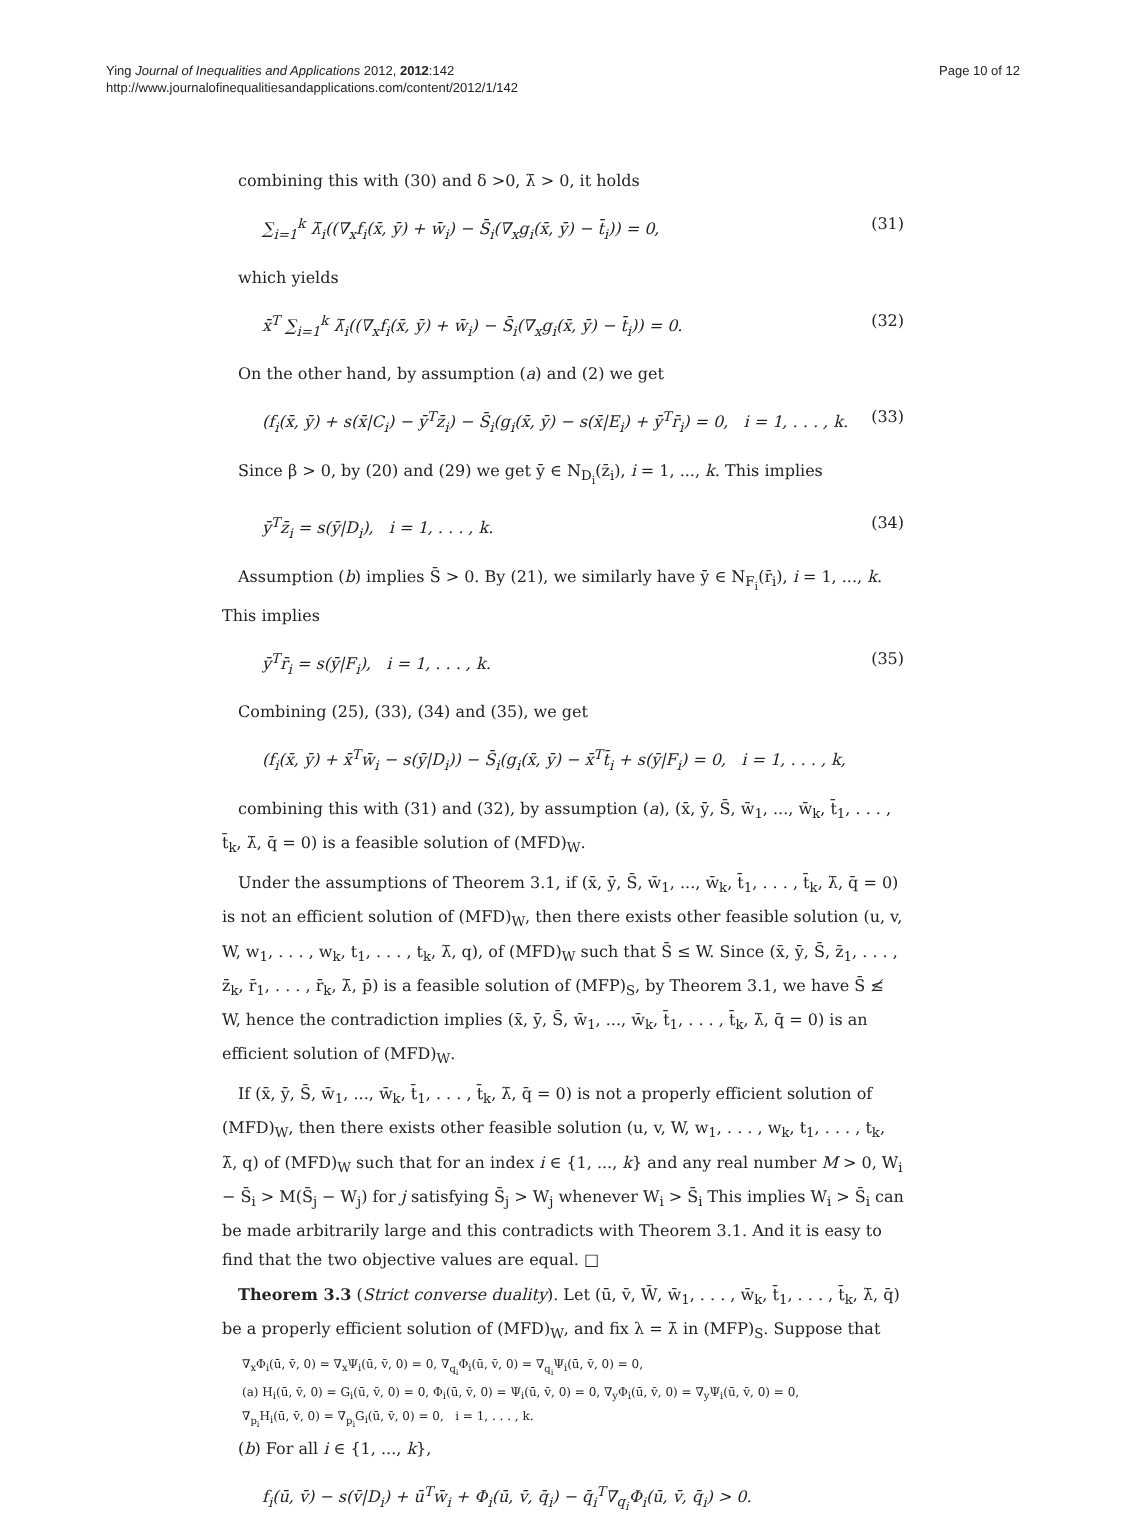Ying Journal of Inequalities and Applications 2012, 2012:142
http://www.journalofinequalitiesandapplications.com/content/2012/1/142
Page 10 of 12
combining this with (30) and δ >0, λ̄ > 0, it holds
∑<sub>i=1</sub><sup>k</sup> λ̄<sub>i</sub>((∇<sub>x</sub>f<sub>i</sub>(x̄, ȳ) + w̄<sub>i</sub>) − S̄<sub>i</sub>(∇<sub>x</sub>g<sub>i</sub>(x̄, ȳ) − t̄<sub>i</sub>)) = 0, (31)
which yields
x̄<sup>T</sup> ∑<sub>i=1</sub><sup>k</sup> λ̄<sub>i</sub>((∇<sub>x</sub>f<sub>i</sub>(x̄, ȳ) + w̄<sub>i</sub>) − S̄<sub>i</sub>(∇<sub>x</sub>g<sub>i</sub>(x̄, ȳ) − t̄<sub>i</sub>)) = 0. (32)
On the other hand, by assumption (a) and (2) we get
(f<sub>i</sub>(x̄, ȳ) + s(x̄|C<sub>i</sub>) − ȳ<sup>T</sup>z̄<sub>i</sub>) − S̄<sub>i</sub>(g<sub>i</sub>(x̄, ȳ) − s(x̄|E<sub>i</sub>) + ȳ<sup>T</sup>r̄<sub>i</sub>) = 0, i = 1, . . . , k. (33)
Since β > 0, by (20) and (29) we get ȳ ∈ N<sub>D<sub>i</sub></sub>(z̄<sub>i</sub>), i = 1, ..., k. This implies
ȳ<sup>T</sup>z̄<sub>i</sub> = s(ȳ|D<sub>i</sub>), i = 1, . . . , k. (34)
Assumption (b) implies S̄ > 0. By (21), we similarly have ȳ ∈ N<sub>F<sub>i</sub></sub>(r̄<sub>i</sub>), i = 1, ..., k. This implies
ȳ<sup>T</sup>r̄<sub>i</sub> = s(ȳ|F<sub>i</sub>), i = 1, . . . , k. (35)
Combining (25), (33), (34) and (35), we get
(f<sub>i</sub>(x̄, ȳ) + x̄<sup>T</sup>w̄<sub>i</sub> − s(ȳ|D<sub>i</sub>)) − S̄<sub>i</sub>(g<sub>i</sub>(x̄, ȳ) − x̄<sup>T</sup>t̄<sub>i</sub> + s(ȳ|F<sub>i</sub>) = 0, i = 1, . . . , k,
combining this with (31) and (32), by assumption (a), (x̄, ȳ, S̄, w̄<sub>1</sub>, ..., w̄<sub>k</sub>, t̄<sub>1</sub>, . . . , t̄<sub>k</sub>, λ̄, q̄ = 0) is a feasible solution of (MFD)<sub>W</sub>.
Under the assumptions of Theorem 3.1, if (x̄, ȳ, S̄, w̄<sub>1</sub>, ..., w̄<sub>k</sub>, t̄<sub>1</sub>, . . . , t̄<sub>k</sub>, λ̄, q̄ = 0) is not an efficient solution of (MFD)<sub>W</sub>, then there exists other feasible solution (u, v, W, w<sub>1</sub>, . . . , w<sub>k</sub>, t<sub>1</sub>, . . . , t<sub>k</sub>, λ̄, q), of (MFD)<sub>W</sub> such that S̄ ≤ W. Since (x̄, ȳ, S̄, z̄<sub>1</sub>, . . . , z̄<sub>k</sub>, r̄<sub>1</sub>, . . . , r̄<sub>k</sub>, λ̄, p̄) is a feasible solution of (MFP)<sub>S</sub>, by Theorem 3.1, we have S̄ ≰ W, hence the contradiction implies (x̄, ȳ, S̄, w̄<sub>1</sub>, ..., w̄<sub>k</sub>, t̄<sub>1</sub>, . . . , t̄<sub>k</sub>, λ̄, q̄ = 0) is an efficient solution of (MFD)<sub>W</sub>.
If (x̄, ȳ, S̄, w̄<sub>1</sub>, ..., w̄<sub>k</sub>, t̄<sub>1</sub>, . . . , t̄<sub>k</sub>, λ̄, q̄ = 0) is not a properly efficient solution of (MFD)<sub>W</sub>, then there exists other feasible solution (u, v, W, w<sub>1</sub>, . . . , w<sub>k</sub>, t<sub>1</sub>, . . . , t<sub>k</sub>, λ̄, q) of (MFD)<sub>W</sub> such that for an index i ∈ {1, ..., k} and any real number M > 0, W<sub>i</sub> − S̄<sub>i</sub> > M(S̄<sub>j</sub> − W<sub>j</sub>) for j satisfying S̄<sub>j</sub> > W<sub>j</sub> whenever W<sub>i</sub> > S̄<sub>i</sub> This implies W<sub>i</sub> > S̄<sub>i</sub> can be made arbitrarily large and this contradicts with Theorem 3.1. And it is easy to find that the two objective values are equal. □
Theorem 3.3 (Strict converse duality). Let (ū, v̄, W̄, w̄<sub>1</sub>, . . . , w̄<sub>k</sub>, t̄<sub>1</sub>, . . . , t̄<sub>k</sub>, λ̄, q̄) be a properly efficient solution of (MFD)<sub>W</sub>, and fix λ = λ̄ in (MFP)<sub>S</sub>. Suppose that
∇<sub>x</sub>Φ<sub>i</sub>(ū, v̄, 0) = ∇<sub>x</sub>Ψ<sub>i</sub>(ū, v̄, 0) = 0, ∇<sub>q<sub>i</sub></sub>Φ<sub>i</sub>(ū, v̄, 0) = ∇<sub>q<sub>i</sub></sub>Ψ<sub>i</sub>(ū, v̄, 0) = 0,
(a) H<sub>i</sub>(ū, v̄, 0) = G<sub>i</sub>(ū, v̄, 0) = 0, Φ<sub>i</sub>(ū, v̄, 0) = Ψ<sub>i</sub>(ū, v̄, 0) = 0, ∇<sub>y</sub>Φ<sub>i</sub>(ū, v̄, 0) = ∇<sub>y</sub>Ψ<sub>i</sub>(ū, v̄, 0) = 0,
∇<sub>p<sub>i</sub></sub>H<sub>i</sub>(ū, v̄, 0) = ∇<sub>p<sub>i</sub></sub>G<sub>i</sub>(ū, v̄, 0) = 0, i = 1, . . . , k.
(b) For all i ∈ {1, ..., k},
f<sub>i</sub>(ū, v̄) − s(v̄|D<sub>i</sub>) + ū<sup>T</sup>w̄<sub>i</sub> + Φ<sub>i</sub>(ū, v̄, q̄<sub>i</sub>) − q̄<sub>i</sub><sup>T</sup>∇<sub>q<sub>i</sub></sub>Φ<sub>i</sub>(ū, v̄, q̄<sub>i</sub>) > 0.